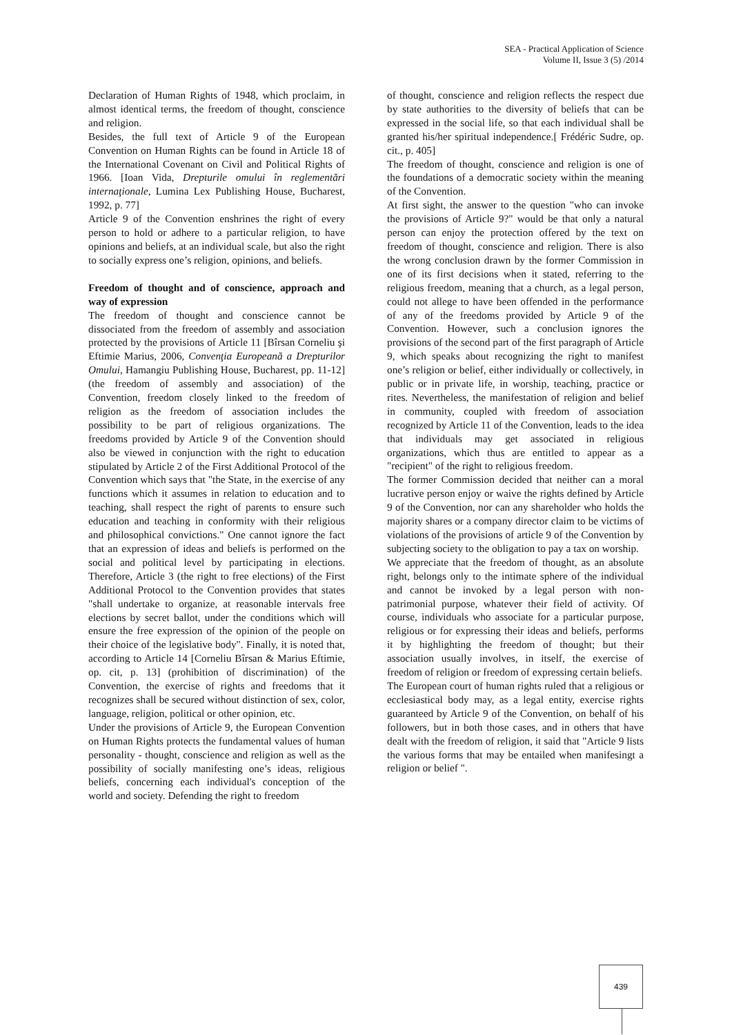SEA - Practical Application of Science
Volume II, Issue 3 (5) /2014
Declaration of Human Rights of 1948, which proclaim, in almost identical terms, the freedom of thought, conscience and religion.
Besides, the full text of Article 9 of the European Convention on Human Rights can be found in Article 18 of the International Covenant on Civil and Political Rights of 1966. [Ioan Vida, Drepturile omului în reglementări internaţionale, Lumina Lex Publishing House, Bucharest, 1992, p. 77]
Article 9 of the Convention enshrines the right of every person to hold or adhere to a particular religion, to have opinions and beliefs, at an individual scale, but also the right to socially express one’s religion, opinions, and beliefs.
Freedom of thought and of conscience, approach and way of expression
The freedom of thought and conscience cannot be dissociated from the freedom of assembly and association protected by the provisions of Article 11 [Bîrsan Corneliu şi Eftimie Marius, 2006, Convenţia Europeană a Drepturilor Omului, Hamangiu Publishing House, Bucharest, pp. 11-12] (the freedom of assembly and association) of the Convention, freedom closely linked to the freedom of religion as the freedom of association includes the possibility to be part of religious organizations. The freedoms provided by Article 9 of the Convention should also be viewed in conjunction with the right to education stipulated by Article 2 of the First Additional Protocol of the Convention which says that "the State, in the exercise of any functions which it assumes in relation to education and to teaching, shall respect the right of parents to ensure such education and teaching in conformity with their religious and philosophical convictions." One cannot ignore the fact that an expression of ideas and beliefs is performed on the social and political level by participating in elections. Therefore, Article 3 (the right to free elections) of the First Additional Protocol to the Convention provides that states "shall undertake to organize, at reasonable intervals free elections by secret ballot, under the conditions which will ensure the free expression of the opinion of the people on their choice of the legislative body". Finally, it is noted that, according to Article 14 [Corneliu Bîrsan & Marius Eftimie, op. cit, p. 13] (prohibition of discrimination) of the Convention, the exercise of rights and freedoms that it recognizes shall be secured without distinction of sex, color, language, religion, political or other opinion, etc.
Under the provisions of Article 9, the European Convention on Human Rights protects the fundamental values of human personality - thought, conscience and religion as well as the possibility of socially manifesting one’s ideas, religious beliefs, concerning each individual's conception of the world and society. Defending the right to freedom
of thought, conscience and religion reflects the respect due by state authorities to the diversity of beliefs that can be expressed in the social life, so that each individual shall be granted his/her spiritual independence.[ Frédéric Sudre, op. cit., p. 405]
The freedom of thought, conscience and religion is one of the foundations of a democratic society within the meaning of the Convention.
At first sight, the answer to the question "who can invoke the provisions of Article 9?" would be that only a natural person can enjoy the protection offered by the text on freedom of thought, conscience and religion. There is also the wrong conclusion drawn by the former Commission in one of its first decisions when it stated, referring to the religious freedom, meaning that a church, as a legal person, could not allege to have been offended in the performance of any of the freedoms provided by Article 9 of the Convention. However, such a conclusion ignores the provisions of the second part of the first paragraph of Article 9, which speaks about recognizing the right to manifest one’s religion or belief, either individually or collectively, in public or in private life, in worship, teaching, practice or rites. Nevertheless, the manifestation of religion and belief in community, coupled with freedom of association recognized by Article 11 of the Convention, leads to the idea that individuals may get associated in religious organizations, which thus are entitled to appear as a "recipient" of the right to religious freedom.
The former Commission decided that neither can a moral lucrative person enjoy or waive the rights defined by Article 9 of the Convention, nor can any shareholder who holds the majority shares or a company director claim to be victims of violations of the provisions of article 9 of the Convention by subjecting society to the obligation to pay a tax on worship.
We appreciate that the freedom of thought, as an absolute right, belongs only to the intimate sphere of the individual and cannot be invoked by a legal person with non-patrimonial purpose, whatever their field of activity. Of course, individuals who associate for a particular purpose, religious or for expressing their ideas and beliefs, performs it by highlighting the freedom of thought; but their association usually involves, in itself, the exercise of freedom of religion or freedom of expressing certain beliefs.
The European court of human rights ruled that a religious or ecclesiastical body may, as a legal entity, exercise rights guaranteed by Article 9 of the Convention, on behalf of his followers, but in both those cases, and in others that have dealt with the freedom of religion, it said that "Article 9 lists the various forms that may be entailed when manifesingt a religion or belief ".
439